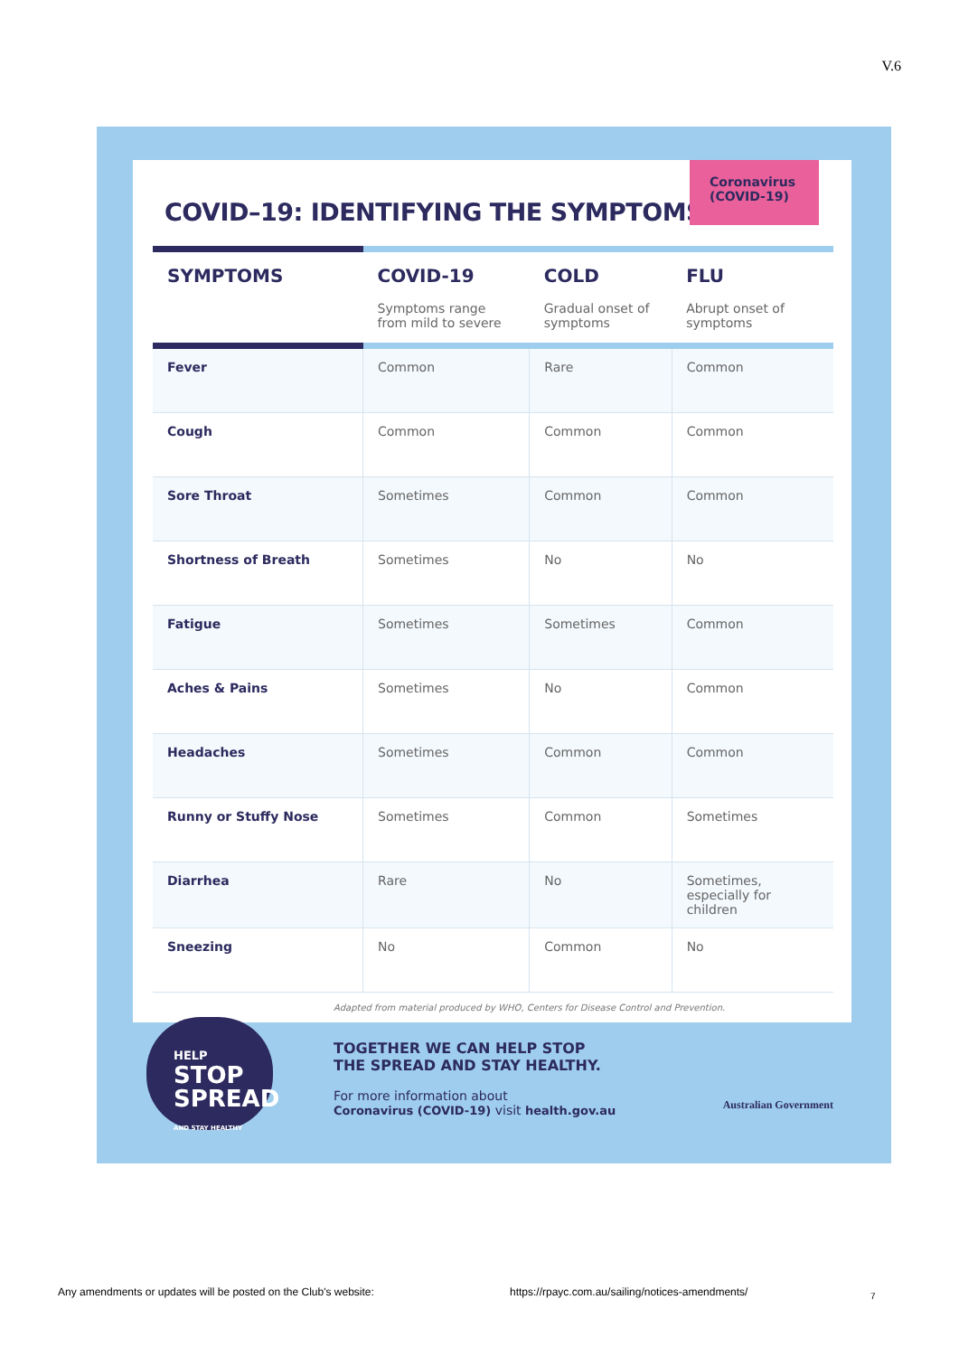V.6
COVID–19: IDENTIFYING THE SYMPTOMS
Coronavirus
(COVID-19)
| SYMPTOMS | COVID-19 Symptoms range from mild to severe | COLD Gradual onset of symptoms | FLU Abrupt onset of symptoms |
| --- | --- | --- | --- |
| Fever | Common | Rare | Common |
| Cough | Common | Common | Common |
| Sore Throat | Sometimes | Common | Common |
| Shortness of Breath | Sometimes | No | No |
| Fatigue | Sometimes | Sometimes | Common |
| Aches & Pains | Sometimes | No | Common |
| Headaches | Sometimes | Common | Common |
| Runny or Stuffy Nose | Sometimes | Common | Sometimes |
| Diarrhea | Rare | No | Sometimes, especially for children |
| Sneezing | No | Common | No |
Adapted from material produced by WHO, Centers for Disease Control and Prevention.
HELP
STOP
SPREAD
AND STAY HEALTHY
TOGETHER WE CAN HELP STOP
THE SPREAD AND STAY HEALTHY.
For more information about
Coronavirus (COVID-19) visit health.gov.au
Australian Government
Any amendments or updates will be posted on the Club's website:
https://rpayc.com.au/sailing/notices-amendments/
7